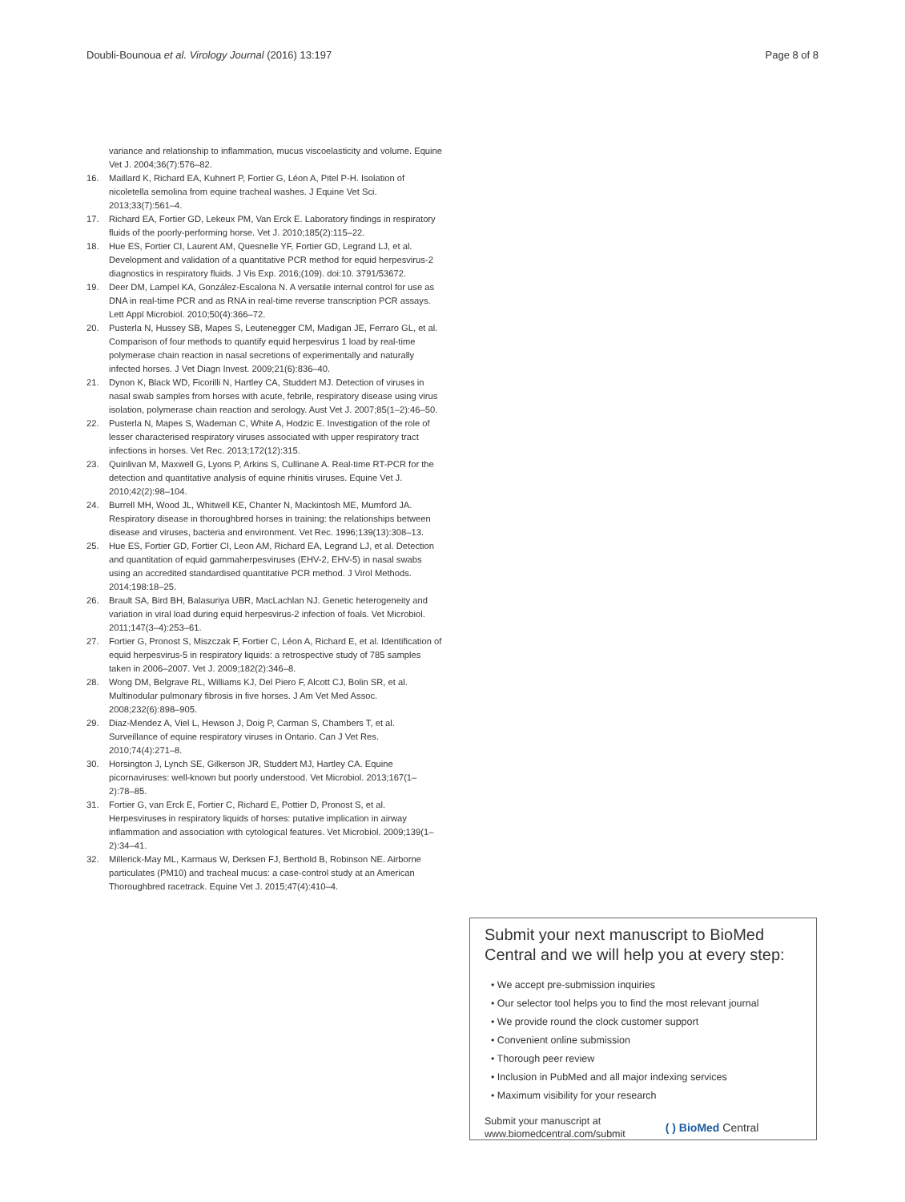Doubli-Bounoua et al. Virology Journal (2016) 13:197 Page 8 of 8
variance and relationship to inflammation, mucus viscoelasticity and volume. Equine Vet J. 2004;36(7):576–82.
16. Maillard K, Richard EA, Kuhnert P, Fortier G, Léon A, Pitel P-H. Isolation of nicoletella semolina from equine tracheal washes. J Equine Vet Sci. 2013;33(7):561–4.
17. Richard EA, Fortier GD, Lekeux PM, Van Erck E. Laboratory findings in respiratory fluids of the poorly-performing horse. Vet J. 2010;185(2):115–22.
18. Hue ES, Fortier CI, Laurent AM, Quesnelle YF, Fortier GD, Legrand LJ, et al. Development and validation of a quantitative PCR method for equid herpesvirus-2 diagnostics in respiratory fluids. J Vis Exp. 2016;(109). doi:10. 3791/53672.
19. Deer DM, Lampel KA, González-Escalona N. A versatile internal control for use as DNA in real-time PCR and as RNA in real-time reverse transcription PCR assays. Lett Appl Microbiol. 2010;50(4):366–72.
20. Pusterla N, Hussey SB, Mapes S, Leutenegger CM, Madigan JE, Ferraro GL, et al. Comparison of four methods to quantify equid herpesvirus 1 load by real-time polymerase chain reaction in nasal secretions of experimentally and naturally infected horses. J Vet Diagn Invest. 2009;21(6):836–40.
21. Dynon K, Black WD, Ficorilli N, Hartley CA, Studdert MJ. Detection of viruses in nasal swab samples from horses with acute, febrile, respiratory disease using virus isolation, polymerase chain reaction and serology. Aust Vet J. 2007;85(1–2):46–50.
22. Pusterla N, Mapes S, Wademan C, White A, Hodzic E. Investigation of the role of lesser characterised respiratory viruses associated with upper respiratory tract infections in horses. Vet Rec. 2013;172(12):315.
23. Quinlivan M, Maxwell G, Lyons P, Arkins S, Cullinane A. Real-time RT-PCR for the detection and quantitative analysis of equine rhinitis viruses. Equine Vet J. 2010;42(2):98–104.
24. Burrell MH, Wood JL, Whitwell KE, Chanter N, Mackintosh ME, Mumford JA. Respiratory disease in thoroughbred horses in training: the relationships between disease and viruses, bacteria and environment. Vet Rec. 1996;139(13):308–13.
25. Hue ES, Fortier GD, Fortier CI, Leon AM, Richard EA, Legrand LJ, et al. Detection and quantitation of equid gammaherpesviruses (EHV-2, EHV-5) in nasal swabs using an accredited standardised quantitative PCR method. J Virol Methods. 2014;198:18–25.
26. Brault SA, Bird BH, Balasuriya UBR, MacLachlan NJ. Genetic heterogeneity and variation in viral load during equid herpesvirus-2 infection of foals. Vet Microbiol. 2011;147(3–4):253–61.
27. Fortier G, Pronost S, Miszczak F, Fortier C, Léon A, Richard E, et al. Identification of equid herpesvirus-5 in respiratory liquids: a retrospective study of 785 samples taken in 2006–2007. Vet J. 2009;182(2):346–8.
28. Wong DM, Belgrave RL, Williams KJ, Del Piero F, Alcott CJ, Bolin SR, et al. Multinodular pulmonary fibrosis in five horses. J Am Vet Med Assoc. 2008;232(6):898–905.
29. Diaz-Mendez A, Viel L, Hewson J, Doig P, Carman S, Chambers T, et al. Surveillance of equine respiratory viruses in Ontario. Can J Vet Res. 2010;74(4):271–8.
30. Horsington J, Lynch SE, Gilkerson JR, Studdert MJ, Hartley CA. Equine picornaviruses: well-known but poorly understood. Vet Microbiol. 2013;167(1–2):78–85.
31. Fortier G, van Erck E, Fortier C, Richard E, Pottier D, Pronost S, et al. Herpesviruses in respiratory liquids of horses: putative implication in airway inflammation and association with cytological features. Vet Microbiol. 2009;139(1–2):34–41.
32. Millerick-May ML, Karmaus W, Derksen FJ, Berthold B, Robinson NE. Airborne particulates (PM10) and tracheal mucus: a case-control study at an American Thoroughbred racetrack. Equine Vet J. 2015;47(4):410–4.
Submit your next manuscript to BioMed Central and we will help you at every step:
• We accept pre-submission inquiries
• Our selector tool helps you to find the most relevant journal
• We provide round the clock customer support
• Convenient online submission
• Thorough peer review
• Inclusion in PubMed and all major indexing services
• Maximum visibility for your research
Submit your manuscript at
www.biomedcentral.com/submit ( ) BioMed Central